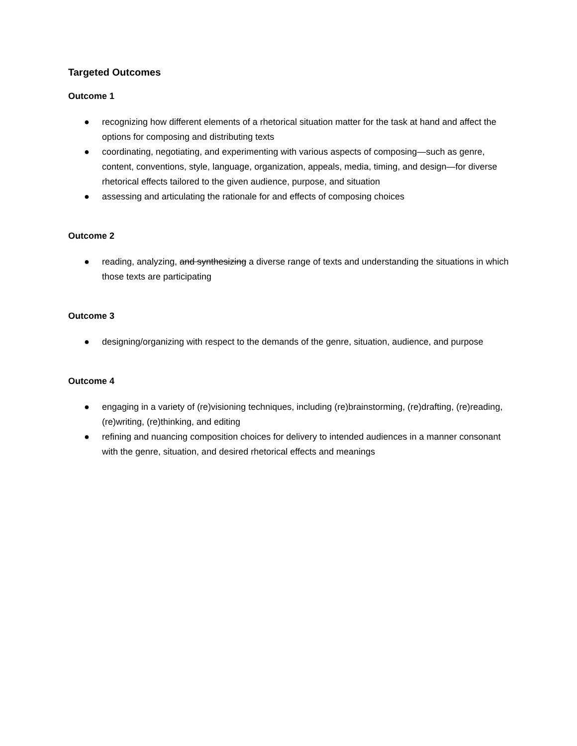Targeted Outcomes
Outcome 1
● recognizing how different elements of a rhetorical situation matter for the task at hand and affect the options for composing and distributing texts
● coordinating, negotiating, and experimenting with various aspects of composing—such as genre, content, conventions, style, language, organization, appeals, media, timing, and design—for diverse rhetorical effects tailored to the given audience, purpose, and situation
● assessing and articulating the rationale for and effects of composing choices
Outcome 2
● reading, analyzing, and synthesizing a diverse range of texts and understanding the situations in which those texts are participating
Outcome 3
● designing/organizing with respect to the demands of the genre, situation, audience, and purpose
Outcome 4
● engaging in a variety of (re)visioning techniques, including (re)brainstorming, (re)drafting, (re)reading, (re)writing, (re)thinking, and editing
● refining and nuancing composition choices for delivery to intended audiences in a manner consonant with the genre, situation, and desired rhetorical effects and meanings